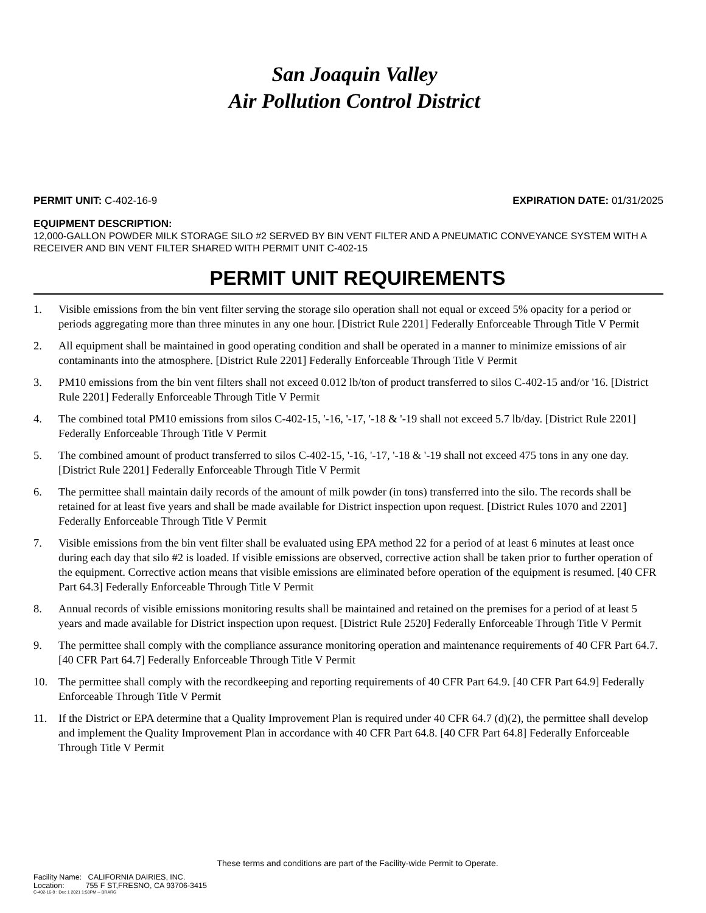San Joaquin Valley
Air Pollution Control District
PERMIT UNIT: C-402-16-9 EXPIRATION DATE: 01/31/2025
EQUIPMENT DESCRIPTION:
12,000-GALLON POWDER MILK STORAGE SILO #2 SERVED BY BIN VENT FILTER AND A PNEUMATIC CONVEYANCE SYSTEM WITH A RECEIVER AND BIN VENT FILTER SHARED WITH PERMIT UNIT C-402-15
PERMIT UNIT REQUIREMENTS
1. Visible emissions from the bin vent filter serving the storage silo operation shall not equal or exceed 5% opacity for a period or periods aggregating more than three minutes in any one hour. [District Rule 2201] Federally Enforceable Through Title V Permit
2. All equipment shall be maintained in good operating condition and shall be operated in a manner to minimize emissions of air contaminants into the atmosphere. [District Rule 2201] Federally Enforceable Through Title V Permit
3. PM10 emissions from the bin vent filters shall not exceed 0.012 lb/ton of product transferred to silos C-402-15 and/or '16. [District Rule 2201] Federally Enforceable Through Title V Permit
4. The combined total PM10 emissions from silos C-402-15, '-16, '-17, '-18 & '-19 shall not exceed 5.7 lb/day. [District Rule 2201] Federally Enforceable Through Title V Permit
5. The combined amount of product transferred to silos C-402-15, '-16, '-17, '-18 & '-19 shall not exceed 475 tons in any one day. [District Rule 2201] Federally Enforceable Through Title V Permit
6. The permittee shall maintain daily records of the amount of milk powder (in tons) transferred into the silo. The records shall be retained for at least five years and shall be made available for District inspection upon request. [District Rules 1070 and 2201] Federally Enforceable Through Title V Permit
7. Visible emissions from the bin vent filter shall be evaluated using EPA method 22 for a period of at least 6 minutes at least once during each day that silo #2 is loaded. If visible emissions are observed, corrective action shall be taken prior to further operation of the equipment. Corrective action means that visible emissions are eliminated before operation of the equipment is resumed. [40 CFR Part 64.3] Federally Enforceable Through Title V Permit
8. Annual records of visible emissions monitoring results shall be maintained and retained on the premises for a period of at least 5 years and made available for District inspection upon request. [District Rule 2520] Federally Enforceable Through Title V Permit
9. The permittee shall comply with the compliance assurance monitoring operation and maintenance requirements of 40 CFR Part 64.7. [40 CFR Part 64.7] Federally Enforceable Through Title V Permit
10. The permittee shall comply with the recordkeeping and reporting requirements of 40 CFR Part 64.9. [40 CFR Part 64.9] Federally Enforceable Through Title V Permit
11. If the District or EPA determine that a Quality Improvement Plan is required under 40 CFR 64.7 (d)(2), the permittee shall develop and implement the Quality Improvement Plan in accordance with 40 CFR Part 64.8. [40 CFR Part 64.8] Federally Enforceable Through Title V Permit
These terms and conditions are part of the Facility-wide Permit to Operate.
Facility Name: CALIFORNIA DAIRIES, INC.
Location: 755 F ST,FRESNO, CA 93706-3415
C-402-16-9 : Dec 1 2021 1:58PM -- BRARG